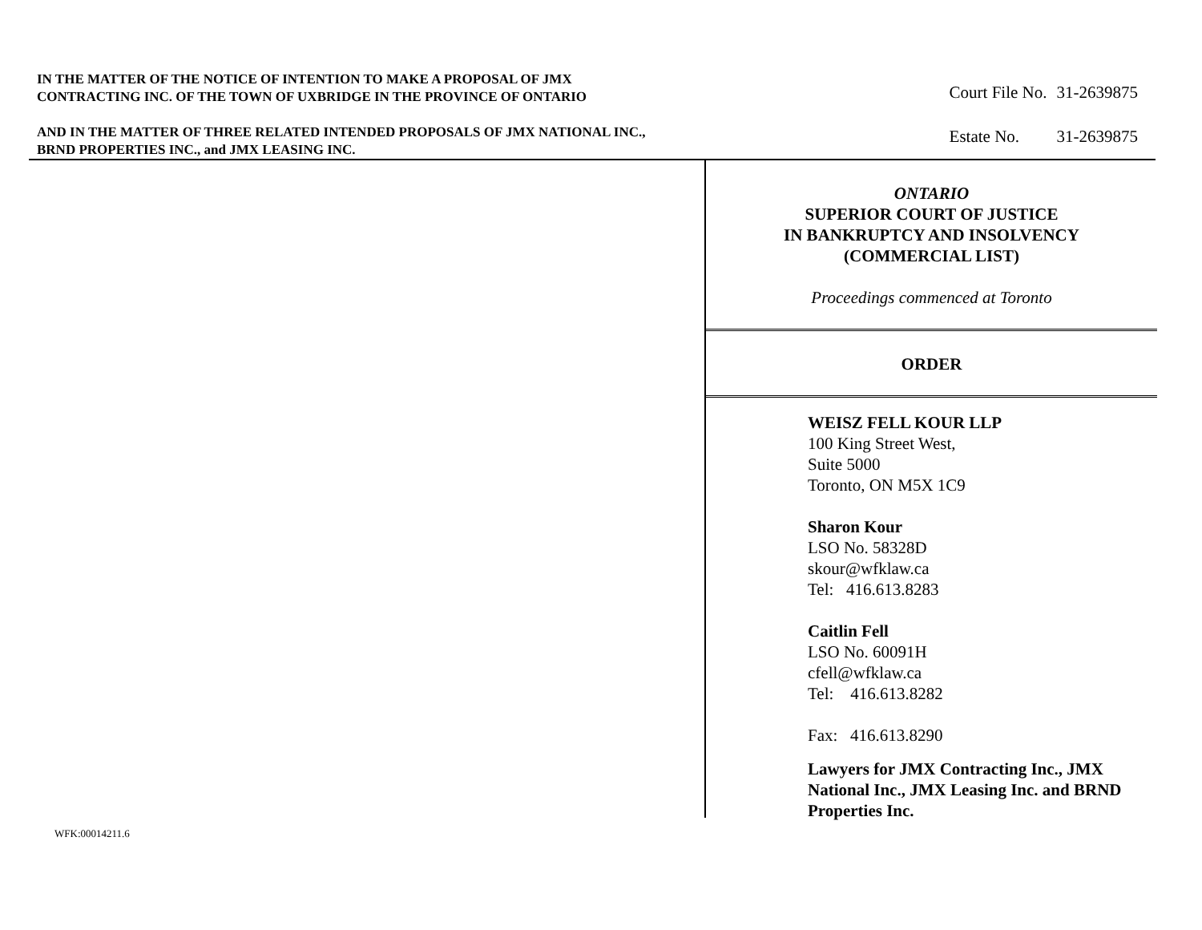IN THE MATTER OF THE NOTICE OF INTENTION TO MAKE A PROPOSAL OF JMX CONTRACTING INC. OF THE TOWN OF UXBRIDGE IN THE PROVINCE OF ONTARIO
AND IN THE MATTER OF THREE RELATED INTENDED PROPOSALS OF JMX NATIONAL INC., BRND PROPERTIES INC., and JMX LEASING INC.
| Court File No. | 31-2639875 |
| Estate No. | 31-2639875 |
ONTARIO
SUPERIOR COURT OF JUSTICE
IN BANKRUPTCY AND INSOLVENCY
(COMMERCIAL LIST)
Proceedings commenced at Toronto
ORDER
WEISZ FELL KOUR LLP
100 King Street West,
Suite 5000
Toronto, ON M5X 1C9
Sharon Kour
LSO No. 58328D
skour@wfklaw.ca
Tel: 416.613.8283
Caitlin Fell
LSO No. 60091H
cfell@wfklaw.ca
Tel: 416.613.8282
Fax: 416.613.8290
Lawyers for JMX Contracting Inc., JMX National Inc., JMX Leasing Inc. and BRND Properties Inc.
WFK:00014211.6